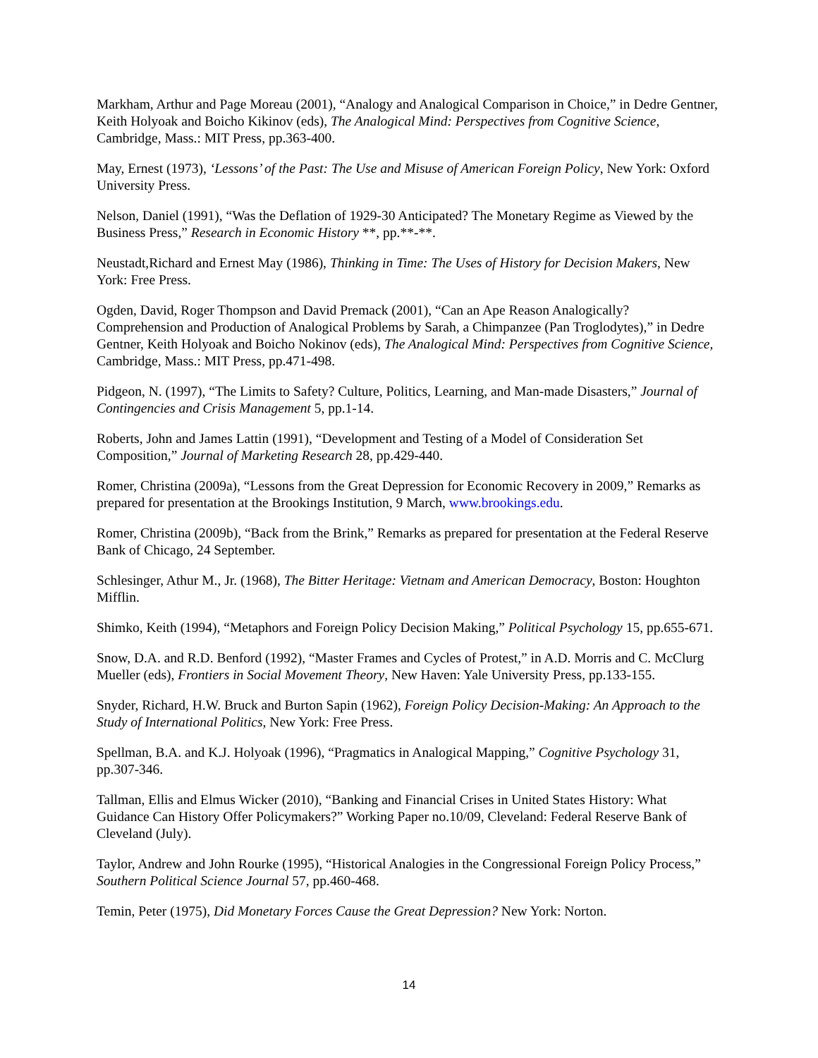Markham, Arthur and Page Moreau (2001), “Analogy and Analogical Comparison in Choice,” in Dedre Gentner, Keith Holyoak and Boicho Kikinov (eds), The Analogical Mind: Perspectives from Cognitive Science, Cambridge, Mass.: MIT Press, pp.363-400.
May, Ernest (1973), ‘Lessons’ of the Past: The Use and Misuse of American Foreign Policy, New York: Oxford University Press.
Nelson, Daniel (1991), “Was the Deflation of 1929-30 Anticipated? The Monetary Regime as Viewed by the Business Press,” Research in Economic History **, pp.**-**.
Neustadt,Richard and Ernest May (1986), Thinking in Time: The Uses of History for Decision Makers, New York: Free Press.
Ogden, David, Roger Thompson and David Premack (2001), “Can an Ape Reason Analogically? Comprehension and Production of Analogical Problems by Sarah, a Chimpanzee (Pan Troglodytes),” in Dedre Gentner, Keith Holyoak and Boicho Nokinov (eds), The Analogical Mind: Perspectives from Cognitive Science, Cambridge, Mass.: MIT Press, pp.471-498.
Pidgeon, N. (1997), “The Limits to Safety? Culture, Politics, Learning, and Man-made Disasters,” Journal of Contingencies and Crisis Management 5, pp.1-14.
Roberts, John and James Lattin (1991), “Development and Testing of a Model of Consideration Set Composition,” Journal of Marketing Research 28, pp.429-440.
Romer, Christina (2009a), “Lessons from the Great Depression for Economic Recovery in 2009,” Remarks as prepared for presentation at the Brookings Institution, 9 March, www.brookings.edu.
Romer, Christina (2009b), “Back from the Brink,” Remarks as prepared for presentation at the Federal Reserve Bank of Chicago, 24 September.
Schlesinger, Athur M., Jr. (1968), The Bitter Heritage: Vietnam and American Democracy, Boston: Houghton Mifflin.
Shimko, Keith (1994), “Metaphors and Foreign Policy Decision Making,” Political Psychology 15, pp.655-671.
Snow, D.A. and R.D. Benford (1992), “Master Frames and Cycles of Protest,” in A.D. Morris and C. McClurg Mueller (eds), Frontiers in Social Movement Theory, New Haven: Yale University Press, pp.133-155.
Snyder, Richard, H.W. Bruck and Burton Sapin (1962), Foreign Policy Decision-Making: An Approach to the Study of International Politics, New York: Free Press.
Spellman, B.A. and K.J. Holyoak (1996), “Pragmatics in Analogical Mapping,” Cognitive Psychology 31, pp.307-346.
Tallman, Ellis and Elmus Wicker (2010), “Banking and Financial Crises in United States History: What Guidance Can History Offer Policymakers?” Working Paper no.10/09, Cleveland: Federal Reserve Bank of Cleveland (July).
Taylor, Andrew and John Rourke (1995), “Historical Analogies in the Congressional Foreign Policy Process,” Southern Political Science Journal 57, pp.460-468.
Temin, Peter (1975), Did Monetary Forces Cause the Great Depression? New York: Norton.
14